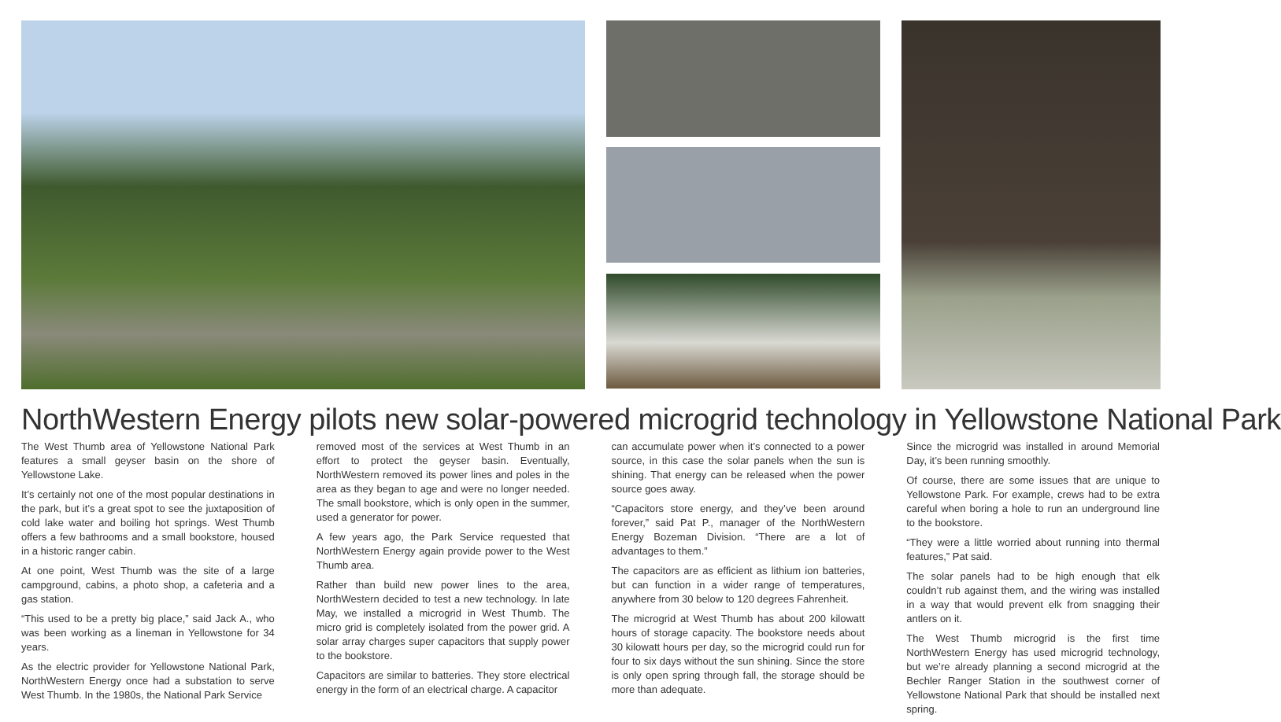NorthWestern Energy pilots new solar-powered microgrid technology in Yellowstone National Park
The West Thumb area of Yellowstone National Park features a small geyser basin on the shore of Yellowstone Lake.
It’s certainly not one of the most popular destinations in the park, but it’s a great spot to see the juxtaposition of cold lake water and boiling hot springs. West Thumb offers a few bathrooms and a small bookstore, housed in a historic ranger cabin.
At one point, West Thumb was the site of a large campground, cabins, a photo shop, a cafeteria and a gas station.
“This used to be a pretty big place,” said Jack A., who was been working as a lineman in Yellowstone for 34 years.
As the electric provider for Yellowstone National Park, NorthWestern Energy once had a substation to serve West Thumb. In the 1980s, the National Park Service
removed most of the services at West Thumb in an effort to protect the geyser basin. Eventually, NorthWestern removed its power lines and poles in the area as they began to age and were no longer needed. The small bookstore, which is only open in the summer, used a generator for power.
A few years ago, the Park Service requested that NorthWestern Energy again provide power to the West Thumb area.
Rather than build new power lines to the area, NorthWestern decided to test a new technology. In late May, we installed a microgrid in West Thumb. The micro grid is completely isolated from the power grid. A solar array charges super capacitors that supply power to the bookstore.
Capacitors are similar to batteries. They store electrical energy in the form of an electrical charge. A capacitor
can accumulate power when it’s connected to a power source, in this case the solar panels when the sun is shining. That energy can be released when the power source goes away.
“Capacitors store energy, and they’ve been around forever,” said Pat P., manager of the NorthWestern Energy Bozeman Division. “There are a lot of advantages to them.”
The capacitors are as efficient as lithium ion batteries, but can function in a wider range of temperatures, anywhere from 30 below to 120 degrees Fahrenheit.
The microgrid at West Thumb has about 200 kilowatt hours of storage capacity. The bookstore needs about 30 kilowatt hours per day, so the microgrid could run for four to six days without the sun shining. Since the store is only open spring through fall, the storage should be more than adequate.
Since the microgrid was installed in around Memorial Day, it’s been running smoothly.
Of course, there are some issues that are unique to Yellowstone Park. For example, crews had to be extra careful when boring a hole to run an underground line to the bookstore.
“They were a little worried about running into thermal features,” Pat said.
The solar panels had to be high enough that elk couldn’t rub against them, and the wiring was installed in a way that would prevent elk from snagging their antlers on it.
The West Thumb microgrid is the first time NorthWestern Energy has used microgrid technology, but we’re already planning a second microgrid at the Bechler Ranger Station in the southwest corner of Yellowstone National Park that should be installed next spring.